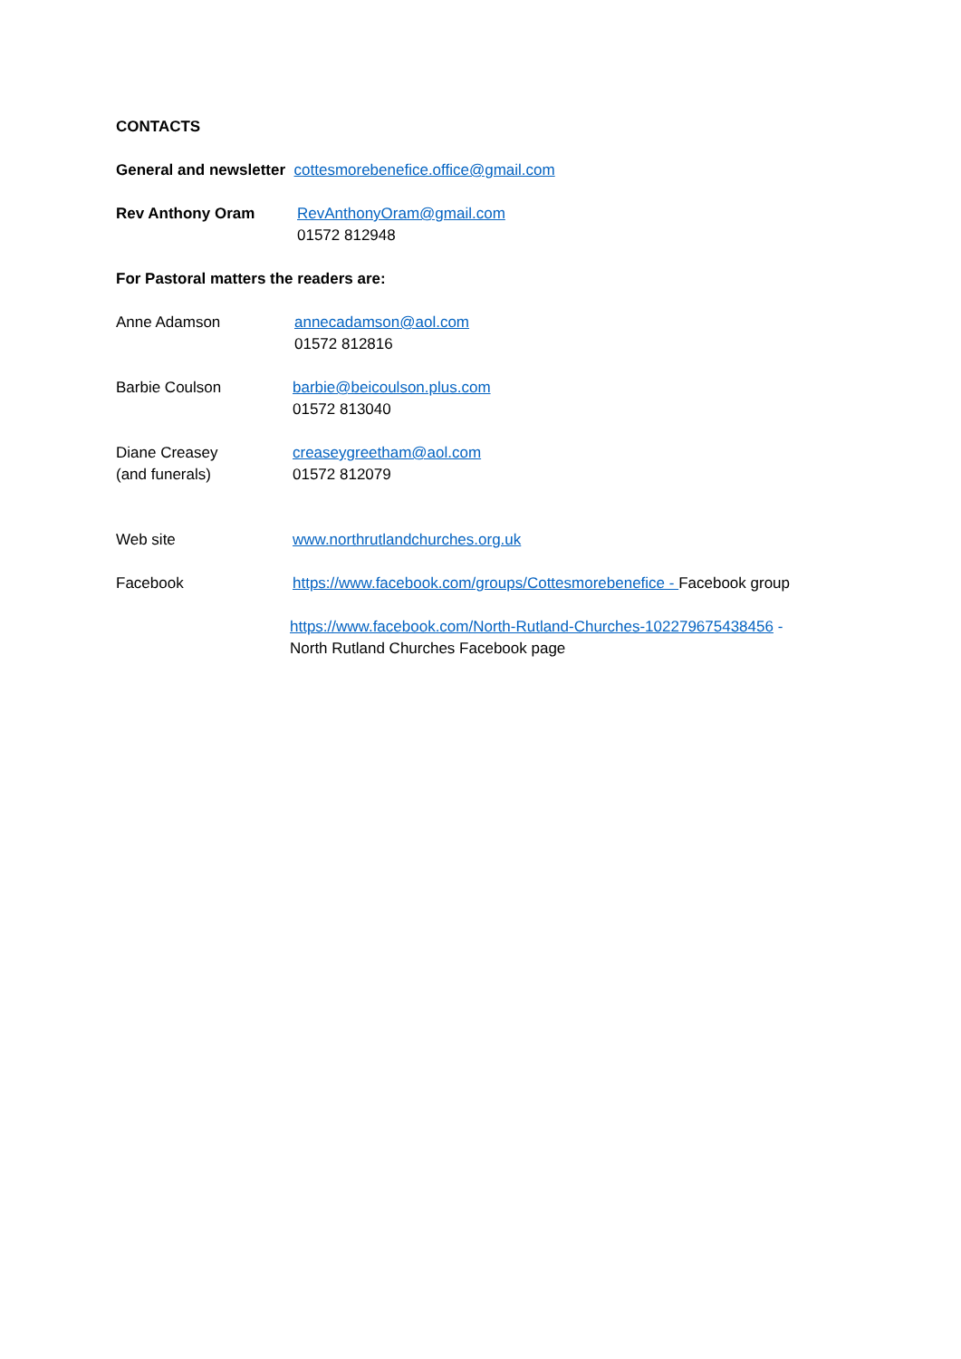CONTACTS
General and newsletter cottesmorebenefice.office@gmail.com
Rev Anthony Oram RevAnthonyOram@gmail.com
01572 812948
For Pastoral matters the readers are:
Anne Adamson annecadamson@aol.com
01572 812816
Barbie Coulson barbie@beicoulson.plus.com
01572 813040
Diane Creasey
(and funerals)
creaseygreetham@aol.com
01572 812079
Web site www.northrutlandchurches.org.uk
Facebook https://www.facebook.com/groups/Cottesmorebenefice - Facebook group
https://www.facebook.com/North-Rutland-Churches-102279675438456 -
North Rutland Churches Facebook page